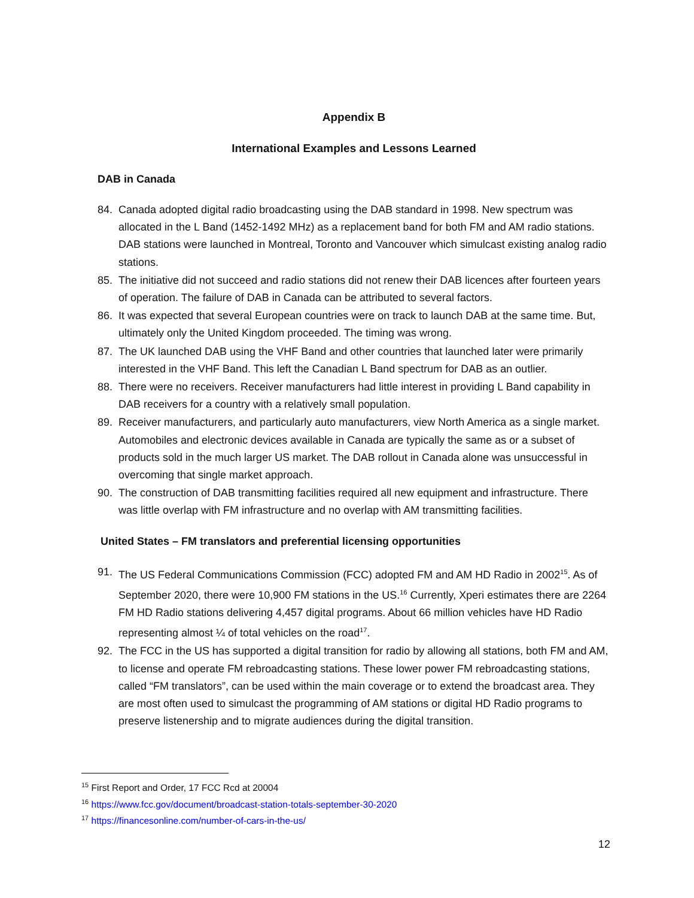Appendix B
International Examples and Lessons Learned
DAB in Canada
84. Canada adopted digital radio broadcasting using the DAB standard in 1998. New spectrum was allocated in the L Band (1452-1492 MHz) as a replacement band for both FM and AM radio stations. DAB stations were launched in Montreal, Toronto and Vancouver which simulcast existing analog radio stations.
85. The initiative did not succeed and radio stations did not renew their DAB licences after fourteen years of operation. The failure of DAB in Canada can be attributed to several factors.
86. It was expected that several European countries were on track to launch DAB at the same time. But, ultimately only the United Kingdom proceeded. The timing was wrong.
87. The UK launched DAB using the VHF Band and other countries that launched later were primarily interested in the VHF Band. This left the Canadian L Band spectrum for DAB as an outlier.
88. There were no receivers. Receiver manufacturers had little interest in providing L Band capability in DAB receivers for a country with a relatively small population.
89. Receiver manufacturers, and particularly auto manufacturers, view North America as a single market. Automobiles and electronic devices available in Canada are typically the same as or a subset of products sold in the much larger US market. The DAB rollout in Canada alone was unsuccessful in overcoming that single market approach.
90. The construction of DAB transmitting facilities required all new equipment and infrastructure. There was little overlap with FM infrastructure and no overlap with AM transmitting facilities.
United States – FM translators and preferential licensing opportunities
91. The US Federal Communications Commission (FCC) adopted FM and AM HD Radio in 2002<sup>15</sup>. As of September 2020, there were 10,900 FM stations in the US.<sup>16</sup> Currently, Xperi estimates there are 2264 FM HD Radio stations delivering 4,457 digital programs. About 66 million vehicles have HD Radio representing almost ¼ of total vehicles on the road<sup>17</sup>.
92. The FCC in the US has supported a digital transition for radio by allowing all stations, both FM and AM, to license and operate FM rebroadcasting stations. These lower power FM rebroadcasting stations, called “FM translators”, can be used within the main coverage or to extend the broadcast area. They are most often used to simulcast the programming of AM stations or digital HD Radio programs to preserve listenership and to migrate audiences during the digital transition.
<sup>15</sup> First Report and Order, 17 FCC Rcd at 20004
<sup>16</sup> https://www.fcc.gov/document/broadcast-station-totals-september-30-2020
<sup>17</sup> https://financesonline.com/number-of-cars-in-the-us/
12